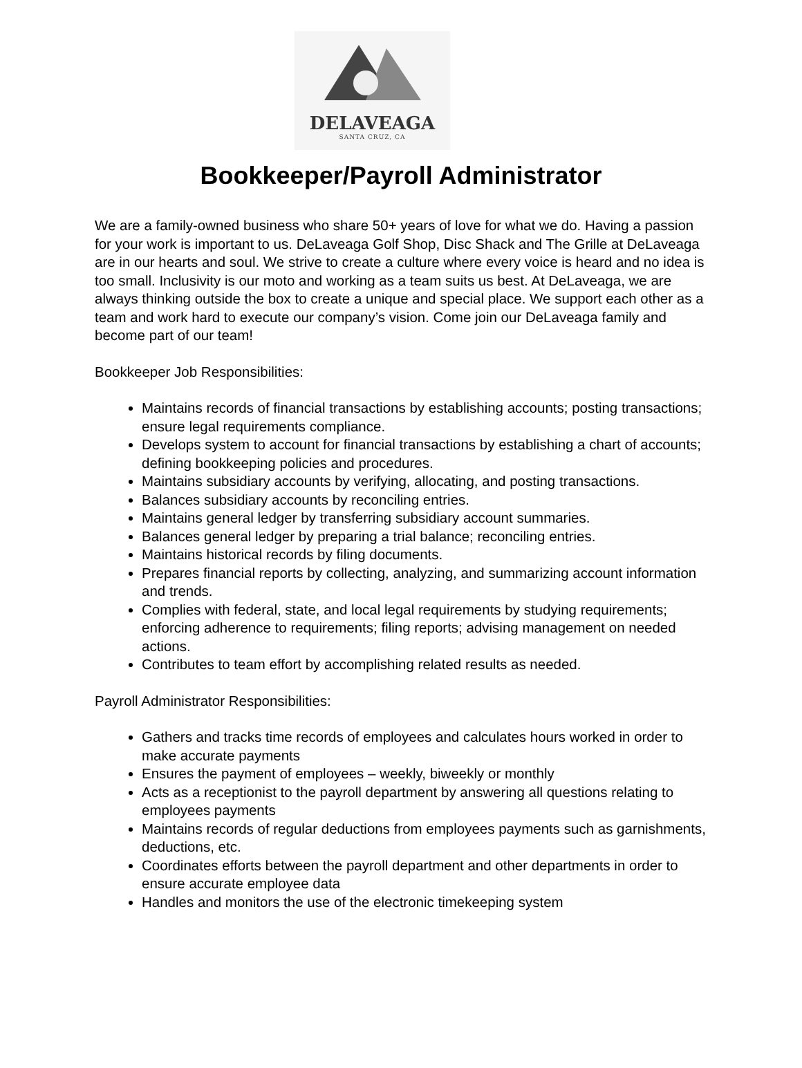DELAVEAGA
SANTA CRUZ, CA
Bookkeeper/Payroll Administrator
We are a family-owned business who share 50+ years of love for what we do. Having a passion for your work is important to us. DeLaveaga Golf Shop, Disc Shack and The Grille at DeLaveaga are in our hearts and soul. We strive to create a culture where every voice is heard and no idea is too small. Inclusivity is our moto and working as a team suits us best. At DeLaveaga, we are always thinking outside the box to create a unique and special place. We support each other as a team and work hard to execute our company’s vision. Come join our DeLaveaga family and become part of our team!
Bookkeeper Job Responsibilities:
Maintains records of financial transactions by establishing accounts; posting transactions; ensure legal requirements compliance.
Develops system to account for financial transactions by establishing a chart of accounts; defining bookkeeping policies and procedures.
Maintains subsidiary accounts by verifying, allocating, and posting transactions.
Balances subsidiary accounts by reconciling entries.
Maintains general ledger by transferring subsidiary account summaries.
Balances general ledger by preparing a trial balance; reconciling entries.
Maintains historical records by filing documents.
Prepares financial reports by collecting, analyzing, and summarizing account information and trends.
Complies with federal, state, and local legal requirements by studying requirements; enforcing adherence to requirements; filing reports; advising management on needed actions.
Contributes to team effort by accomplishing related results as needed.
Payroll Administrator Responsibilities:
Gathers and tracks time records of employees and calculates hours worked in order to make accurate payments
Ensures the payment of employees – weekly, biweekly or monthly
Acts as a receptionist to the payroll department by answering all questions relating to employees payments
Maintains records of regular deductions from employees payments such as garnishments, deductions, etc.
Coordinates efforts between the payroll department and other departments in order to ensure accurate employee data
Handles and monitors the use of the electronic timekeeping system